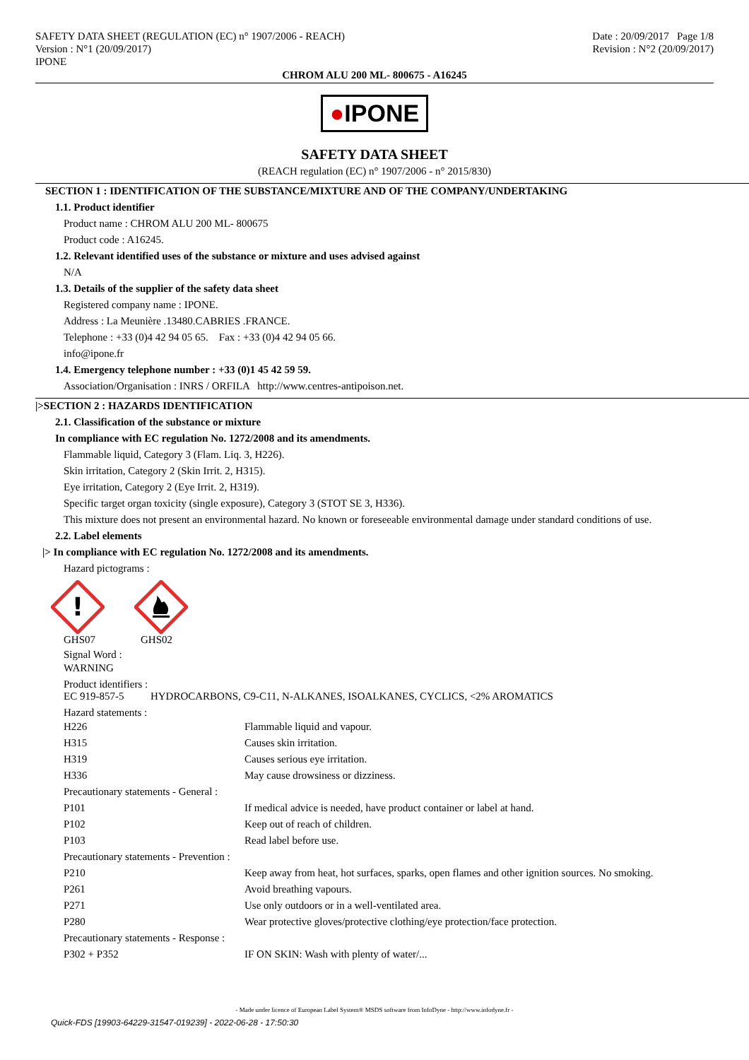SAFETY DATA SHEET (REGULATION (EC) n° 1907/2006 - REACH)
Version : N°1 (20/09/2017)
IPONE
Date : 20/09/2017 Page 1/8
Revision : N°2 (20/09/2017)
CHROM ALU 200 ML- 800675 - A16245
●IPONE
SAFETY DATA SHEET
(REACH regulation (EC) n° 1907/2006 - n° 2015/830)
SECTION 1 : IDENTIFICATION OF THE SUBSTANCE/MIXTURE AND OF THE COMPANY/UNDERTAKING
1.1. Product identifier
Product name : CHROM ALU 200 ML- 800675
Product code : A16245.
1.2. Relevant identified uses of the substance or mixture and uses advised against
N/A
1.3. Details of the supplier of the safety data sheet
Registered company name : IPONE.
Address : La Meunière .13480.CABRIES .FRANCE.
Telephone : +33 (0)4 42 94 05 65. Fax : +33 (0)4 42 94 05 66.
info@ipone.fr
1.4. Emergency telephone number : +33 (0)1 45 42 59 59.
Association/Organisation : INRS / ORFILA http://www.centres-antipoison.net.
|>SECTION 2 : HAZARDS IDENTIFICATION
2.1. Classification of the substance or mixture
In compliance with EC regulation No. 1272/2008 and its amendments.
Flammable liquid, Category 3 (Flam. Liq. 3, H226).
Skin irritation, Category 2 (Skin Irrit. 2, H315).
Eye irritation, Category 2 (Eye Irrit. 2, H319).
Specific target organ toxicity (single exposure), Category 3 (STOT SE 3, H336).
This mixture does not present an environmental hazard. No known or foreseeable environmental damage under standard conditions of use.
2.2. Label elements
|> In compliance with EC regulation No. 1272/2008 and its amendments.
Hazard pictograms :
!
GHS07 GHS02
Signal Word :
WARNING
Product identifiers :
EC 919-857-5 HYDROCARBONS, C9-C11, N-ALKANES, ISOALKANES, CYCLICS, <2% AROMATICS
Hazard statements :
| H226 | Flammable liquid and vapour. |
| H315 | Causes skin irritation. |
| H319 | Causes serious eye irritation. |
| H336 | May cause drowsiness or dizziness. |
| Precautionary statements - General : | |
| P101 | If medical advice is needed, have product container or label at hand. |
| P102 | Keep out of reach of children. |
| P103 | Read label before use. |
| Precautionary statements - Prevention : | |
| P210 | Keep away from heat, hot surfaces, sparks, open flames and other ignition sources. No smoking. |
| P261 | Avoid breathing vapours. |
| P271 | Use only outdoors or in a well-ventilated area. |
| P280 | Wear protective gloves/protective clothing/eye protection/face protection. |
| Precautionary statements - Response : | |
| P302 + P352 | IF ON SKIN: Wash with plenty of water/... |
- Made under licence of European Label System® MSDS software from InfoDyne - http://www.infodyne.fr -
Quick-FDS [19903-64229-31547-019239] - 2022-06-28 - 17:50:30